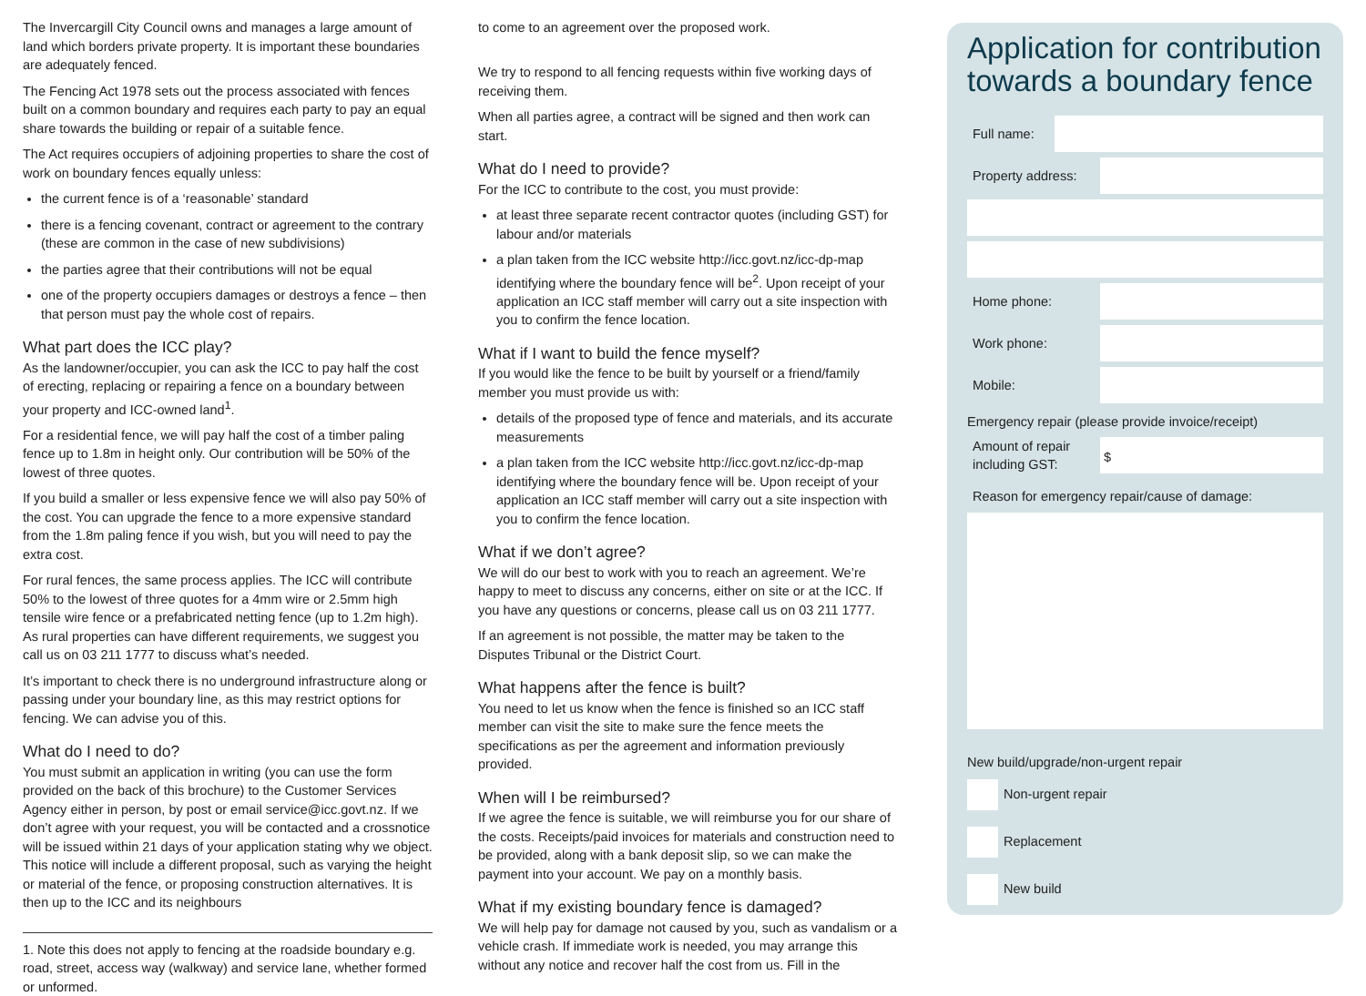The Invercargill City Council owns and manages a large amount of land which borders private property. It is important these boundaries are adequately fenced.
The Fencing Act 1978 sets out the process associated with fences built on a common boundary and requires each party to pay an equal share towards the building or repair of a suitable fence.
The Act requires occupiers of adjoining properties to share the cost of work on boundary fences equally unless:
the current fence is of a ‘reasonable’ standard
there is a fencing covenant, contract or agreement to the contrary (these are common in the case of new subdivisions)
the parties agree that their contributions will not be equal
one of the property occupiers damages or destroys a fence – then that person must pay the whole cost of repairs.
What part does the ICC play?
As the landowner/occupier, you can ask the ICC to pay half the cost of erecting, replacing or repairing a fence on a boundary between your property and ICC-owned land<sup>1</sup>.
For a residential fence, we will pay half the cost of a timber paling fence up to 1.8m in height only. Our contribution will be 50% of the lowest of three quotes.
If you build a smaller or less expensive fence we will also pay 50% of the cost. You can upgrade the fence to a more expensive standard from the 1.8m paling fence if you wish, but you will need to pay the extra cost.
For rural fences, the same process applies. The ICC will contribute 50% to the lowest of three quotes for a 4mm wire or 2.5mm high tensile wire fence or a prefabricated netting fence (up to 1.2m high). As rural properties can have different requirements, we suggest you call us on 03 211 1777 to discuss what’s needed.
It’s important to check there is no underground infrastructure along or passing under your boundary line, as this may restrict options for fencing. We can advise you of this.
What do I need to do?
You must submit an application in writing (you can use the form provided on the back of this brochure) to the Customer Services Agency either in person, by post or email service@icc.govt.nz. If we don’t agree with your request, you will be contacted and a crossnotice will be issued within 21 days of your application stating why we object. This notice will include a different proposal, such as varying the height or material of the fence, or proposing construction alternatives. It is then up to the ICC and its neighbours
1. Note this does not apply to fencing at the roadside boundary e.g. road, street, access way (walkway) and service lane, whether formed or unformed.
to come to an agreement over the proposed work.
We try to respond to all fencing requests within five working days of receiving them.
When all parties agree, a contract will be signed and then work can start.
What do I need to provide?
For the ICC to contribute to the cost, you must provide:
at least three separate recent contractor quotes (including GST) for labour and/or materials
a plan taken from the ICC website http://icc.govt.nz/icc-dp-map identifying where the boundary fence will be<sup>2</sup>. Upon receipt of your application an ICC staff member will carry out a site inspection with you to confirm the fence location.
What if I want to build the fence myself?
If you would like the fence to be built by yourself or a friend/family member you must provide us with:
details of the proposed type of fence and materials, and its accurate measurements
a plan taken from the ICC website http://icc.govt.nz/icc-dp-map identifying where the boundary fence will be. Upon receipt of your application an ICC staff member will carry out a site inspection with you to confirm the fence location.
What if we don’t agree?
We will do our best to work with you to reach an agreement. We’re happy to meet to discuss any concerns, either on site or at the ICC. If you have any questions or concerns, please call us on 03 211 1777.
If an agreement is not possible, the matter may be taken to the Disputes Tribunal or the District Court.
What happens after the fence is built?
You need to let us know when the fence is finished so an ICC staff member can visit the site to make sure the fence meets the specifications as per the agreement and information previously provided.
When will I be reimbursed?
If we agree the fence is suitable, we will reimburse you for our share of the costs. Receipts/paid invoices for materials and construction need to be provided, along with a bank deposit slip, so we can make the payment into your account. We pay on a monthly basis.
What if my existing boundary fence is damaged?
We will help pay for damage not caused by you, such as vandalism or a vehicle crash. If immediate work is needed, you may arrange this without any notice and recover half the cost from us. Fill in the
Application for contribution towards a boundary fence
Full name:
Property address:
Home phone:
Work phone:
Mobile:
Emergency repair (please provide invoice/receipt)
Amount of repair including GST:
$
Reason for emergency repair/cause of damage:
New build/upgrade/non-urgent repair
Non-urgent repair
Replacement
New build